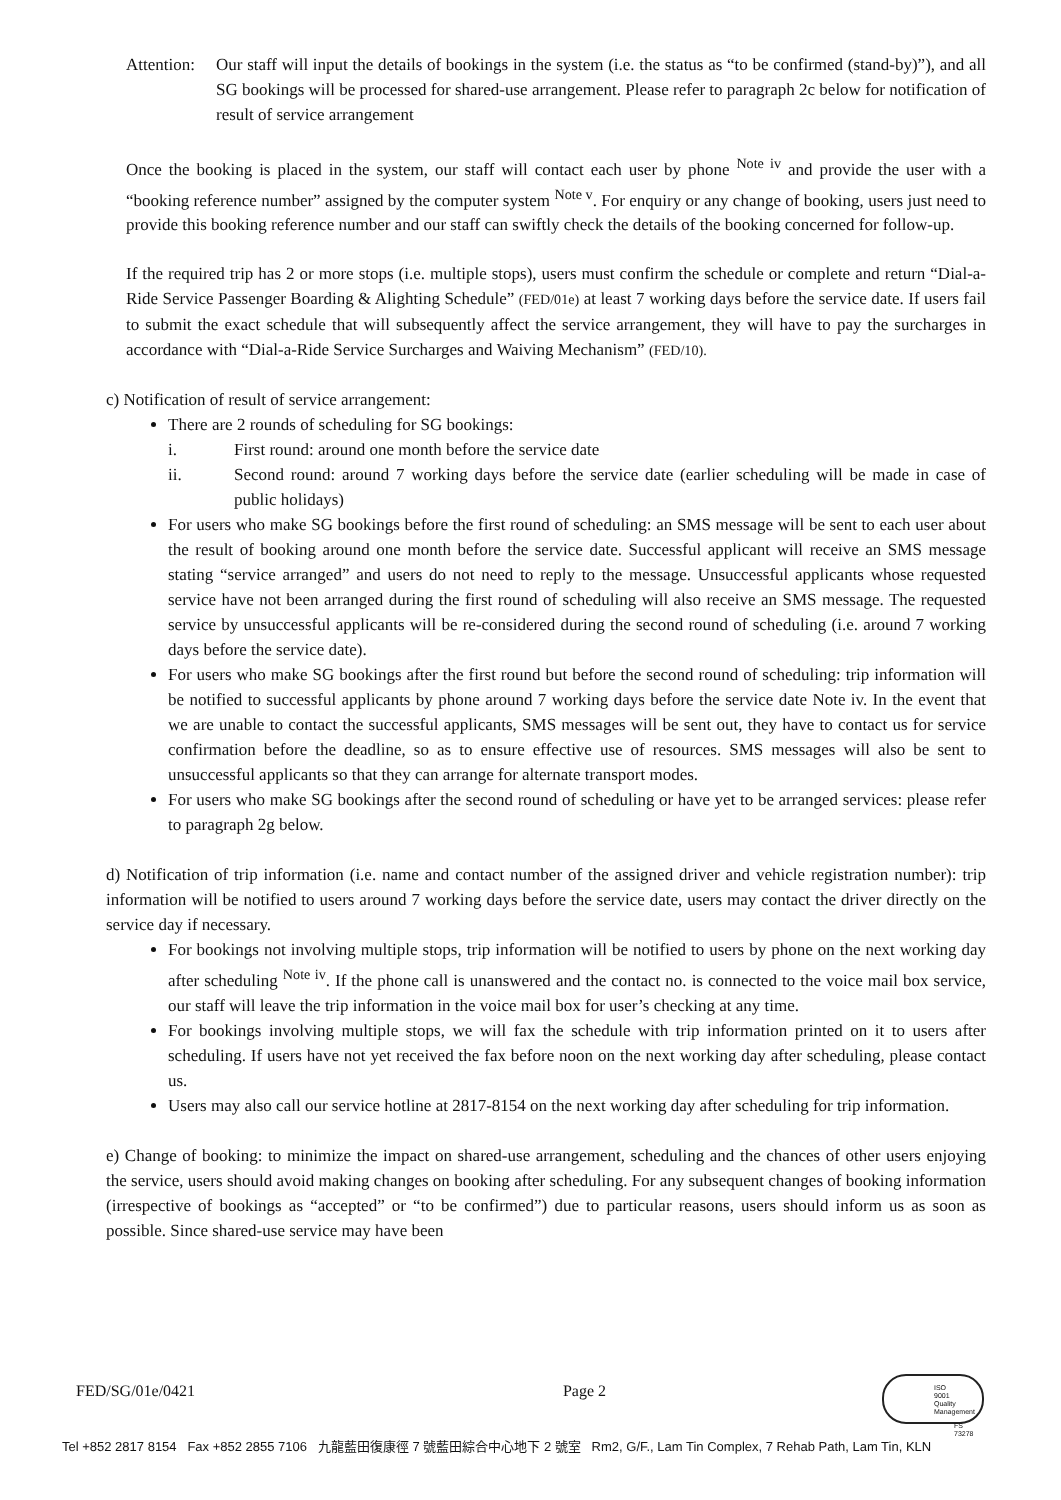Attention: Our staff will input the details of bookings in the system (i.e. the status as “to be confirmed (stand-by)”), and all SG bookings will be processed for shared-use arrangement. Please refer to paragraph 2c below for notification of result of service arrangement
Once the booking is placed in the system, our staff will contact each user by phone <sup>Note iv</sup> and provide the user with a “booking reference number” assigned by the computer system <sup>Note v</sup>. For enquiry or any change of booking, users just need to provide this booking reference number and our staff can swiftly check the details of the booking concerned for follow-up.
If the required trip has 2 or more stops (i.e. multiple stops), users must confirm the schedule or complete and return “Dial-a-Ride Service Passenger Boarding & Alighting Schedule” (FED/01e) at least 7 working days before the service date. If users fail to submit the exact schedule that will subsequently affect the service arrangement, they will have to pay the surcharges in accordance with “Dial-a-Ride Service Surcharges and Waiving Mechanism” (FED/10).
c) Notification of result of service arrangement:
There are 2 rounds of scheduling for SG bookings:
i. First round: around one month before the service date
ii. Second round: around 7 working days before the service date (earlier scheduling will be made in case of public holidays)
For users who make SG bookings before the first round of scheduling: an SMS message will be sent to each user about the result of booking around one month before the service date. Successful applicant will receive an SMS message stating “service arranged” and users do not need to reply to the message. Unsuccessful applicants whose requested service have not been arranged during the first round of scheduling will also receive an SMS message. The requested service by unsuccessful applicants will be re-considered during the second round of scheduling (i.e. around 7 working days before the service date).
For users who make SG bookings after the first round but before the second round of scheduling: trip information will be notified to successful applicants by phone around 7 working days before the service date Note iv. In the event that we are unable to contact the successful applicants, SMS messages will be sent out, they have to contact us for service confirmation before the deadline, so as to ensure effective use of resources. SMS messages will also be sent to unsuccessful applicants so that they can arrange for alternate transport modes.
For users who make SG bookings after the second round of scheduling or have yet to be arranged services: please refer to paragraph 2g below.
d) Notification of trip information (i.e. name and contact number of the assigned driver and vehicle registration number): trip information will be notified to users around 7 working days before the service date, users may contact the driver directly on the service day if necessary.
For bookings not involving multiple stops, trip information will be notified to users by phone on the next working day after scheduling <sup>Note iv</sup>. If the phone call is unanswered and the contact no. is connected to the voice mail box service, our staff will leave the trip information in the voice mail box for user’s checking at any time.
For bookings involving multiple stops, we will fax the schedule with trip information printed on it to users after scheduling. If users have not yet received the fax before noon on the next working day after scheduling, please contact us.
Users may also call our service hotline at 2817-8154 on the next working day after scheduling for trip information.
e) Change of booking: to minimize the impact on shared-use arrangement, scheduling and the chances of other users enjoying the service, users should avoid making changes on booking after scheduling. For any subsequent changes of booking information (irrespective of bookings as “accepted” or “to be confirmed”) due to particular reasons, users should inform us as soon as possible. Since shared-use service may have been
FED/SG/01e/0421 Page 2
ISO
9001
Quality
Management
FS 73278
Tel +852 2817 8154 Fax +852 2855 7106 九龍藍田復康徑 7 號藍田綜合中心地下 2 號室 Rm2, G/F., Lam Tin Complex, 7 Rehab Path, Lam Tin, KLN